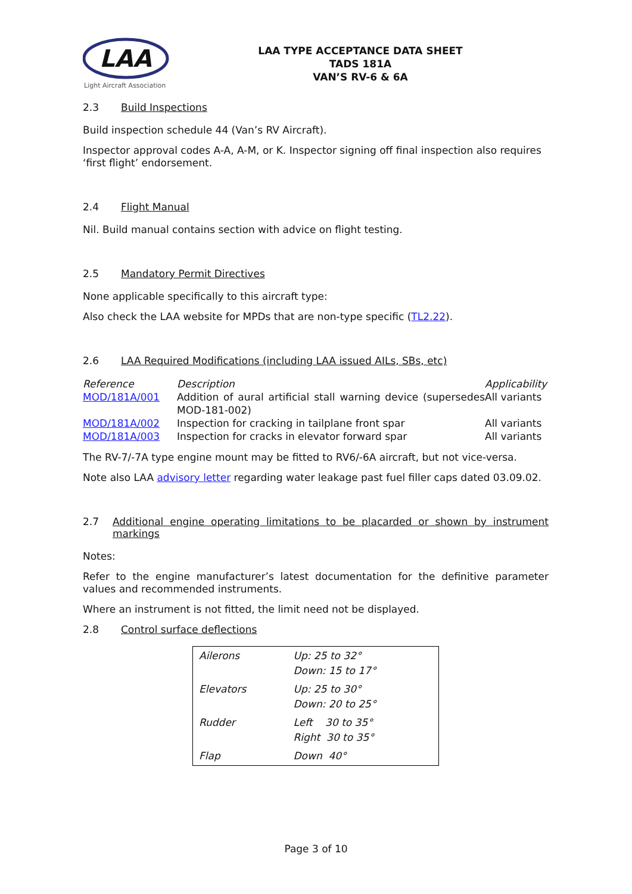LAA
Light Aircraft Association
LAA TYPE ACCEPTANCE DATA SHEET
TADS 181A
VAN’S RV-6 & 6A
2.3 Build Inspections
Build inspection schedule 44 (Van’s RV Aircraft).
Inspector approval codes A-A, A-M, or K. Inspector signing off final inspection also requires ‘first flight’ endorsement.
2.4 Flight Manual
Nil. Build manual contains section with advice on flight testing.
2.5 Mandatory Permit Directives
None applicable specifically to this aircraft type:
Also check the LAA website for MPDs that are non-type specific (TL2.22).
2.6 LAA Required Modifications (including LAA issued AILs, SBs, etc)
| Reference | Description | Applicability |
| --- | --- | --- |
| MOD/181A/001 | Addition of aural artificial stall warning device (supersedes MOD-181-002) | All variants |
| MOD/181A/002 | Inspection for cracking in tailplane front spar | All variants |
| MOD/181A/003 | Inspection for cracks in elevator forward spar | All variants |
The RV-7/-7A type engine mount may be fitted to RV6/-6A aircraft, but not vice-versa.
Note also LAA advisory letter regarding water leakage past fuel filler caps dated 03.09.02.
2.7 Additional engine operating limitations to be placarded or shown by instrument markings
Notes:
Refer to the engine manufacturer’s latest documentation for the definitive parameter values and recommended instruments.
Where an instrument is not fitted, the limit need not be displayed.
2.8 Control surface deflections
| Ailerons | Up: 25 to 32° Down: 15 to 17° |
| Elevators | Up: 25 to 30° Down: 20 to 25° |
| Rudder | Left 30 to 35° Right 30 to 35° |
| Flap | Down 40° |
Page 3 of 10